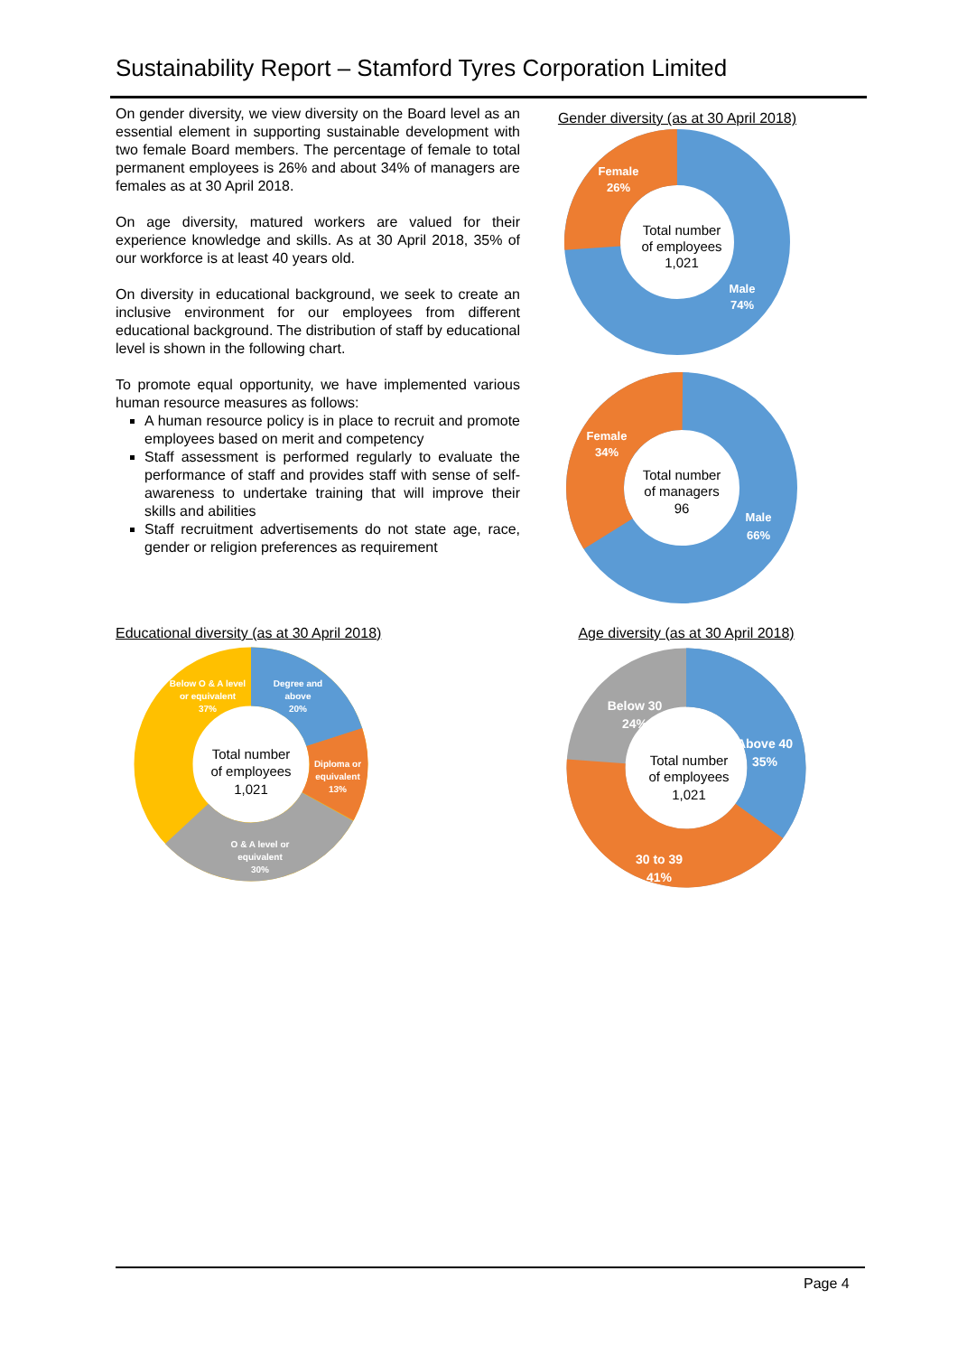Sustainability Report – Stamford Tyres Corporation Limited
On gender diversity, we view diversity on the Board level as an essential element in supporting sustainable development with two female Board members. The percentage of female to total permanent employees is 26% and about 34% of managers are females as at 30 April 2018.
On age diversity, matured workers are valued for their experience knowledge and skills. As at 30 April 2018, 35% of our workforce is at least 40 years old.
On diversity in educational background, we seek to create an inclusive environment for our employees from different educational background. The distribution of staff by educational level is shown in the following chart.
To promote equal opportunity, we have implemented various human resource measures as follows:
A human resource policy is in place to recruit and promote employees based on merit and competency
Staff assessment is performed regularly to evaluate the performance of staff and provides staff with sense of self-awareness to undertake training that will improve their skills and abilities
Staff recruitment advertisements do not state age, race, gender or religion preferences as requirement
Gender diversity (as at 30 April 2018)
Female
26%
Total number
of employees
1,021
Male
74%
Female
34%
Total number
of managers
96
Male
66%
Educational diversity (as at 30 April 2018)
Degree and
above
20%
Below O & A level
or equivalent
37%
Total number
of employees
1,021
Diploma or
equivalent
13%
O & A level or
equivalent
30%
Age diversity (as at 30 April 2018)
Below 30
24%
Above 40
35%
Total number
of employees
1,021
30 to 39
41%
Page 4